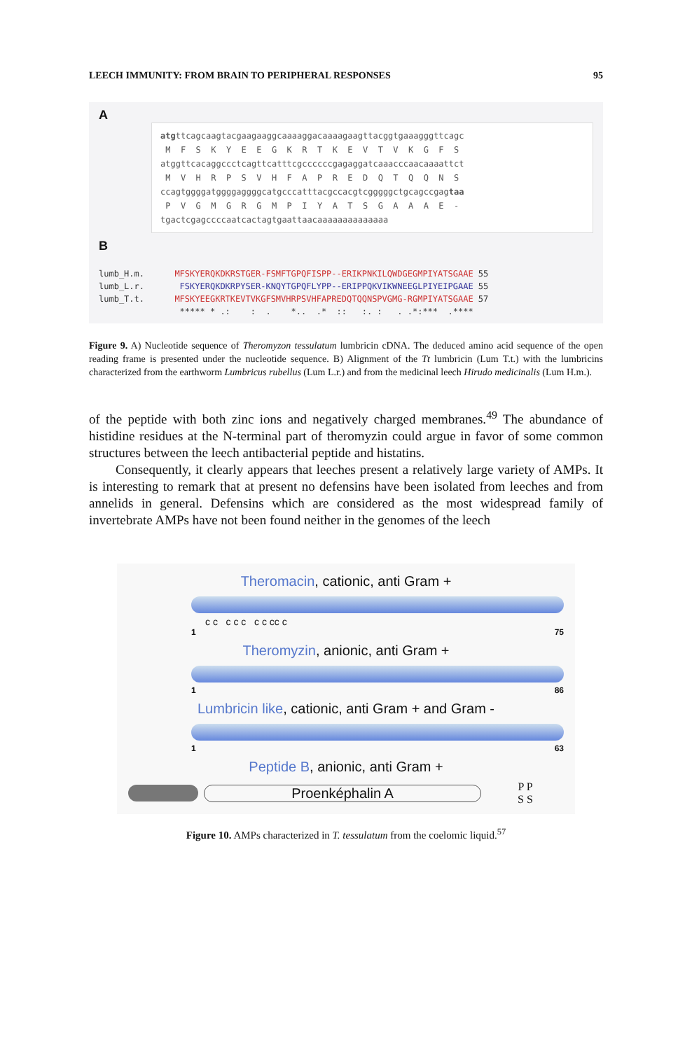LEECH IMMUNITY: FROM BRAIN TO PERIPHERAL RESPONSES 95
A
atgttcagcaagtacgaagaaggcaaaaggacaaaagaagttacggtgaaagggttcagc M F S K Y E E G K R T K E V T V K G F S atggttcacaggccctcagttcatttcgccccccgagaggatcaaacccaacaaaattct M V H R P S V H F A P R E D Q T Q Q N S ccagtggggatggggaggggcatgcccatttacgccacgtcgggggctgcagccgagtaa P V G M G R G M P I Y A T S G A A A E - tgactcgagccccaatcactagtgaattaacaaaaaaaaaaaaaa
B
lumb_H.m. MFSKYERQKDKRSTGER-FSMFTGPQFISPP--ERIKPNKILQWDGEGMPIYATSGAAE 55 lumb_L.r. FSKYERQKDKRPYSER-KNQYTGPQFLYPP--ERIPPQKVIKWNEEGLPIYEIPGAAE 55 lumb_T.t. MFSKYEEGKRTKEVTVKGFSMVHRPSVHFAPREDQTQQNSPVGMG-RGMPIYATSGAAE 57 ***** * .: : . *.. .* :: :. : . .*:*** .****
Figure 9. A) Nucleotide sequence of Theromyzon tessulatum lumbricin cDNA. The deduced amino acid sequence of the open reading frame is presented under the nucleotide sequence. B) Alignment of the Tt lumbricin (Lum T.t.) with the lumbricins characterized from the earthworm Lumbricus rubellus (Lum L.r.) and from the medicinal leech Hirudo medicinalis (Lum H.m.).
of the peptide with both zinc ions and negatively charged membranes.<sup>49</sup> The abundance of histidine residues at the N-terminal part of theromyzin could argue in favor of some common structures between the leech antibacterial peptide and histatins.
Consequently, it clearly appears that leeches present a relatively large variety of AMPs. It is interesting to remark that at present no defensins have been isolated from leeches and from annelids in general. Defensins which are considered as the most widespread family of invertebrate AMPs have not been found neither in the genomes of the leech
Theromacin, cationic, anti Gram +
c c c c c c c cc c
1 75
Theromyzin, anionic, anti Gram +
1 86
Lumbricin like, cationic, anti Gram + and Gram -
1 63
Peptide B, anionic, anti Gram +
Proenképhalin A
P P
S S
Figure 10. AMPs characterized in T. tessulatum from the coelomic liquid.<sup>57</sup>